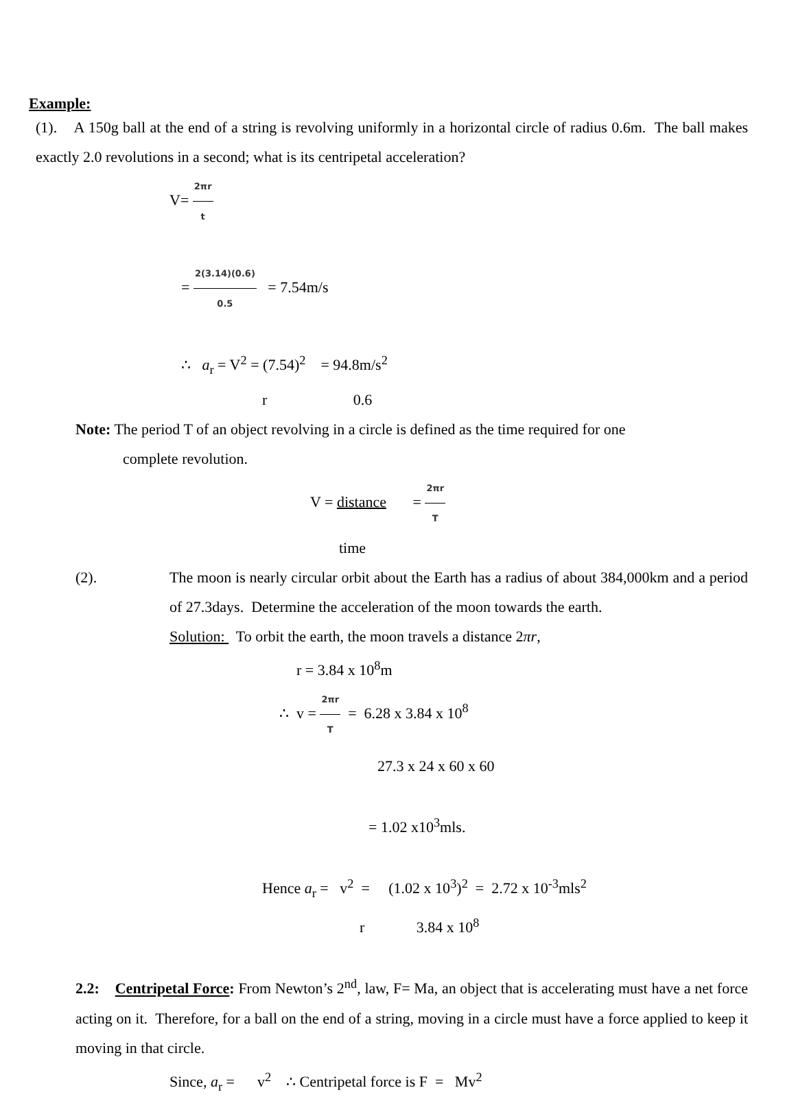Example:
(1). A 150g ball at the end of a string is revolving uniformly in a horizontal circle of radius 0.6m. The ball makes exactly 2.0 revolutions in a second; what is its centripetal acceleration?
V= 2πr t
= 2(3.14)(0.6) 0.5 = 7.54m/s
∴ a<sub>r</sub> = V<sup>2</sup> = (7.54)<sup>2</sup> = 94.8m/s<sup>2</sup>
r 0.6
Note: The period T of an object revolving in a circle is defined as the time required for one
complete revolution.
V = distance = 2πr T
time
(2). The moon is nearly circular orbit about the Earth has a radius of about 384,000km and a period of 27.3days. Determine the acceleration of the moon towards the earth.
Solution: To orbit the earth, the moon travels a distance 2πr,
r = 3.84 x 10<sup>8</sup>m
∴ v = 2πr T = 6.28 x 3.84 x 10<sup>8</sup>
27.3 x 24 x 60 x 60
= 1.02 x10<sup>3</sup>mls.
Hence a<sub>r</sub> = v<sup>2</sup> = (1.02 x 10<sup>3</sup>)<sup>2</sup> = 2.72 x 10<sup>-3</sup>mls<sup>2</sup>
r 3.84 x 10<sup>8</sup>
2.2: Centripetal Force: From Newton’s 2<sup>nd</sup>, law, F= Ma, an object that is accelerating must have a net force acting on it. Therefore, for a ball on the end of a string, moving in a circle must have a force applied to keep it moving in that circle.
Since, a<sub>r</sub> = v<sup>2</sup> ∴ Centripetal force is F = Mv<sup>2</sup>